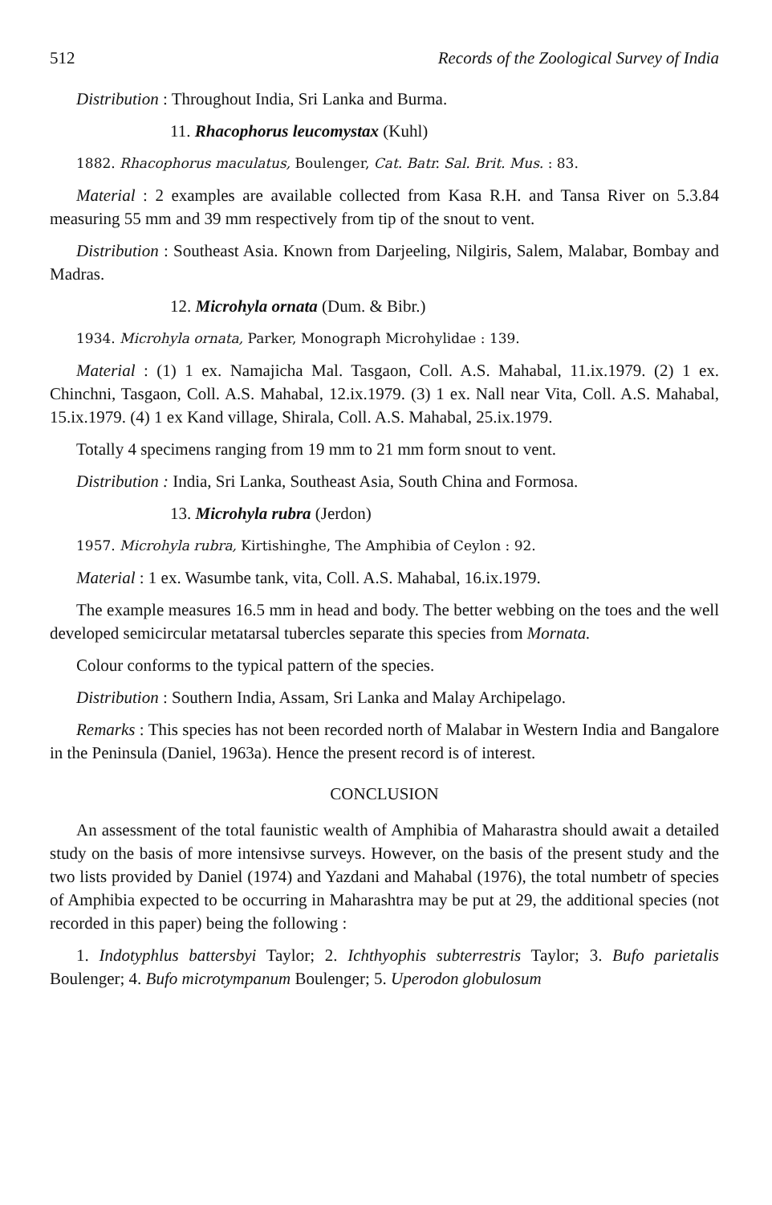512 Records of the Zoological Survey of India
Distribution : Throughout India, Sri Lanka and Burma.
11. Rhacophorus leucomystax (Kuhl)
1882. Rhacophorus maculatus, Boulenger, Cat. Batr. Sal. Brit. Mus. : 83.
Material : 2 examples are available collected from Kasa R.H. and Tansa River on 5.3.84 measuring 55 mm and 39 mm respectively from tip of the snout to vent.
Distribution : Southeast Asia. Known from Darjeeling, Nilgiris, Salem, Malabar, Bombay and Madras.
12. Microhyla ornata (Dum. & Bibr.)
1934. Microhyla ornata, Parker, Monograph Microhylidae : 139.
Material : (1) 1 ex. Namajicha Mal. Tasgaon, Coll. A.S. Mahabal, 11.ix.1979. (2) 1 ex. Chinchni, Tasgaon, Coll. A.S. Mahabal, 12.ix.1979. (3) 1 ex. Nall near Vita, Coll. A.S. Mahabal, 15.ix.1979. (4) 1 ex Kand village, Shirala, Coll. A.S. Mahabal, 25.ix.1979.
Totally 4 specimens ranging from 19 mm to 21 mm form snout to vent.
Distribution : India, Sri Lanka, Southeast Asia, South China and Formosa.
13. Microhyla rubra (Jerdon)
1957. Microhyla rubra, Kirtishinghe, The Amphibia of Ceylon : 92.
Material : 1 ex. Wasumbe tank, vita, Coll. A.S. Mahabal, 16.ix.1979.
The example measures 16.5 mm in head and body. The better webbing on the toes and the well developed semicircular metatarsal tubercles separate this species from Mornata.
Colour conforms to the typical pattern of the species.
Distribution : Southern India, Assam, Sri Lanka and Malay Archipelago.
Remarks : This species has not been recorded north of Malabar in Western India and Bangalore in the Peninsula (Daniel, 1963a). Hence the present record is of interest.
CONCLUSION
An assessment of the total faunistic wealth of Amphibia of Maharastra should await a detailed study on the basis of more intensivse surveys. However, on the basis of the present study and the two lists provided by Daniel (1974) and Yazdani and Mahabal (1976), the total numbetr of species of Amphibia expected to be occurring in Maharashtra may be put at 29, the additional species (not recorded in this paper) being the following :
1. Indotyphlus battersbyi Taylor; 2. Ichthyophis subterrestris Taylor; 3. Bufo parietalis Boulenger; 4. Bufo microtympanum Boulenger; 5. Uperodon globulosum